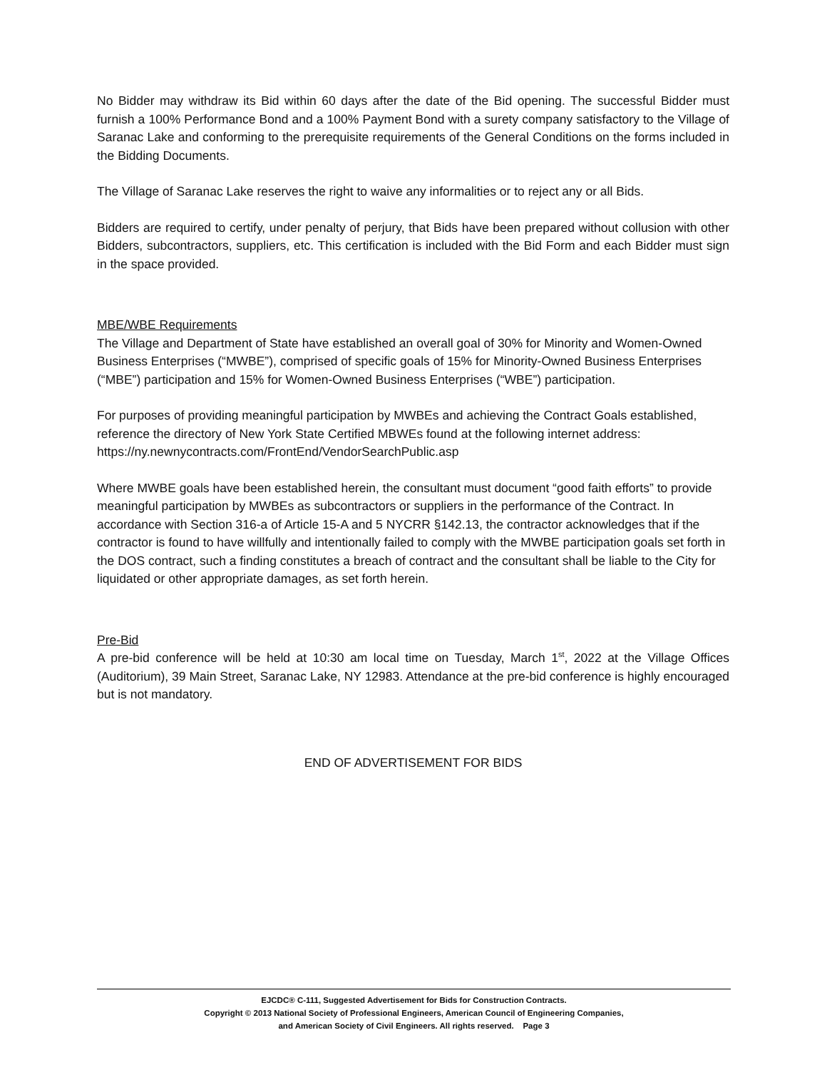No Bidder may withdraw its Bid within 60 days after the date of the Bid opening. The successful Bidder must furnish a 100% Performance Bond and a 100% Payment Bond with a surety company satisfactory to the Village of Saranac Lake and conforming to the prerequisite requirements of the General Conditions on the forms included in the Bidding Documents.
The Village of Saranac Lake reserves the right to waive any informalities or to reject any or all Bids.
Bidders are required to certify, under penalty of perjury, that Bids have been prepared without collusion with other Bidders, subcontractors, suppliers, etc. This certification is included with the Bid Form and each Bidder must sign in the space provided.
MBE/WBE Requirements
The Village and Department of State have established an overall goal of 30% for Minority and Women-Owned Business Enterprises (“MWBE”), comprised of specific goals of 15% for Minority-Owned Business Enterprises (“MBE”) participation and 15% for Women-Owned Business Enterprises (“WBE”) participation.
For purposes of providing meaningful participation by MWBEs and achieving the Contract Goals established, reference the directory of New York State Certified MBWEs found at the following internet address:
https://ny.newnycontracts.com/FrontEnd/VendorSearchPublic.asp
Where MWBE goals have been established herein, the consultant must document “good faith efforts” to provide meaningful participation by MWBEs as subcontractors or suppliers in the performance of the Contract. In accordance with Section 316-a of Article 15-A and 5 NYCRR §142.13, the contractor acknowledges that if the contractor is found to have willfully and intentionally failed to comply with the MWBE participation goals set forth in the DOS contract, such a finding constitutes a breach of contract and the consultant shall be liable to the City for liquidated or other appropriate damages, as set forth herein.
Pre-Bid
A pre-bid conference will be held at 10:30 am local time on Tuesday, March 1<sup>st</sup>, 2022 at the Village Offices (Auditorium), 39 Main Street, Saranac Lake, NY 12983. Attendance at the pre-bid conference is highly encouraged but is not mandatory.
END OF ADVERTISEMENT FOR BIDS
EJCDC® C-111, Suggested Advertisement for Bids for Construction Contracts.
Copyright © 2013 National Society of Professional Engineers, American Council of Engineering Companies,
and American Society of Civil Engineers. All rights reserved. Page 3